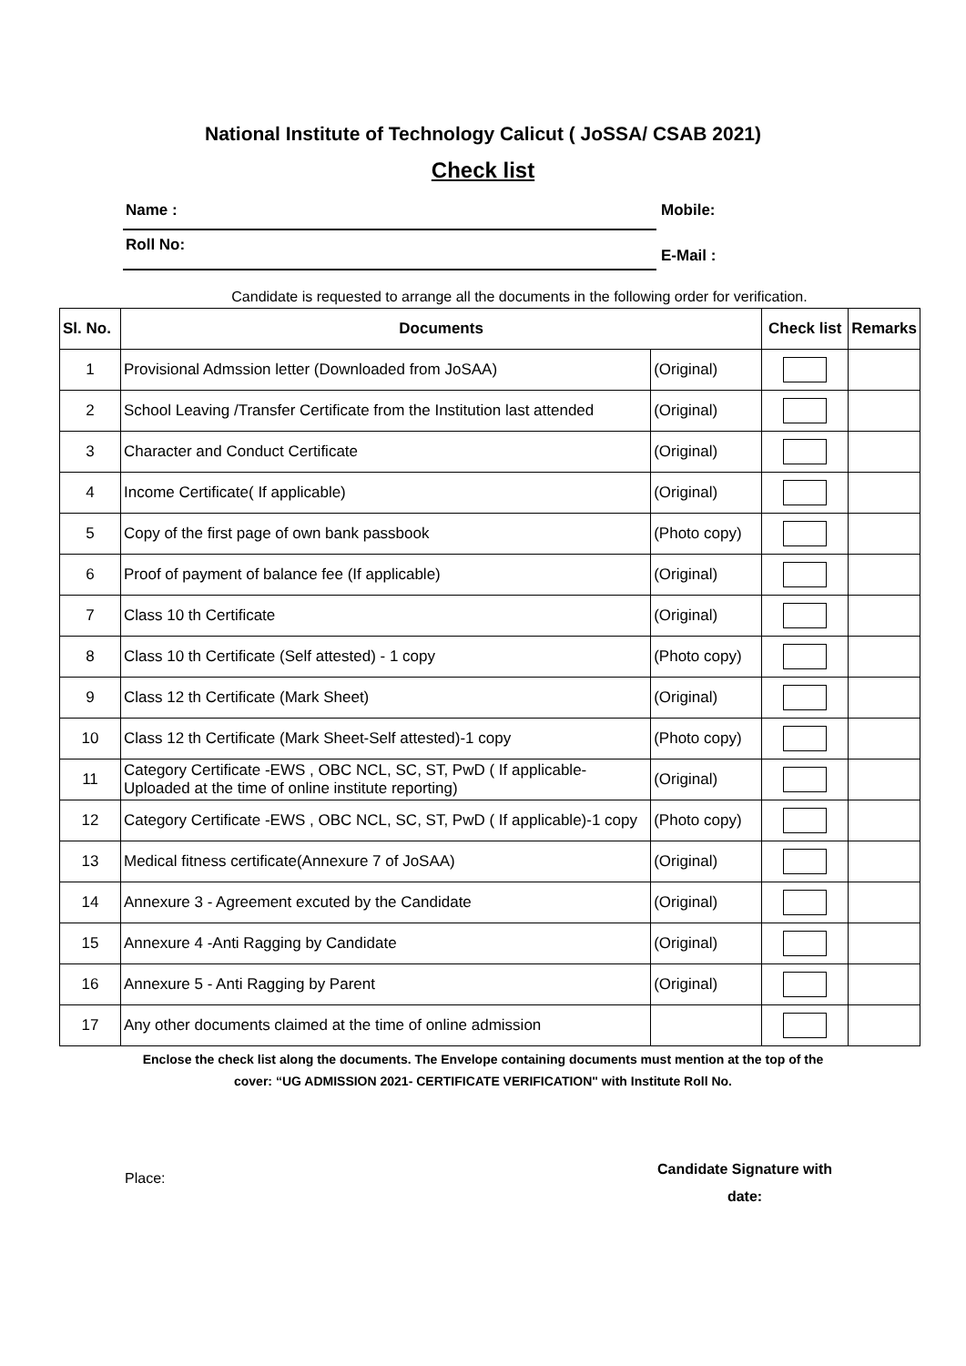National Institute of Technology Calicut ( JoSSA/ CSAB 2021)
Check list
Name : Mobile:
Roll No:
E-Mail :
Candidate is requested to arrange all the documents in the following order for verification.
| Sl. No. | Documents | | Check list | Remarks |
| --- | --- | --- | --- | --- |
| 1 | Provisional Admssion letter (Downloaded from JoSAA) | (Original) | | |
| 2 | School Leaving /Transfer Certificate from the Institution last attended | (Original) | | |
| 3 | Character and Conduct Certificate | (Original) | | |
| 4 | Income Certificate( If applicable) | (Original) | | |
| 5 | Copy of the first page of own bank passbook | (Photo copy) | | |
| 6 | Proof of payment of balance fee (If applicable) | (Original) | | |
| 7 | Class 10 th Certificate | (Original) | | |
| 8 | Class 10 th Certificate (Self attested) - 1 copy | (Photo copy) | | |
| 9 | Class 12 th Certificate (Mark Sheet) | (Original) | | |
| 10 | Class 12 th Certificate (Mark Sheet-Self attested)-1 copy | (Photo copy) | | |
| 11 | Category Certificate -EWS , OBC NCL, SC, ST, PwD ( If applicable- Uploaded at the time of online institute reporting) | (Original) | | |
| 12 | Category Certificate -EWS , OBC NCL, SC, ST, PwD ( If applicable)-1 copy | (Photo copy) | | |
| 13 | Medical fitness certificate(Annexure 7 of JoSAA) | (Original) | | |
| 14 | Annexure 3 - Agreement excuted by the Candidate | (Original) | | |
| 15 | Annexure 4 -Anti Ragging by Candidate | (Original) | | |
| 16 | Annexure 5 - Anti Ragging by Parent | (Original) | | |
| 17 | Any other documents claimed at the time of online admission | | | |
Enclose the check list along the documents. The Envelope containing documents must mention at the top of the
cover: “UG ADMISSION 2021- CERTIFICATE VERIFICATION" with Institute Roll No.
Place:
Candidate Signature with
date: